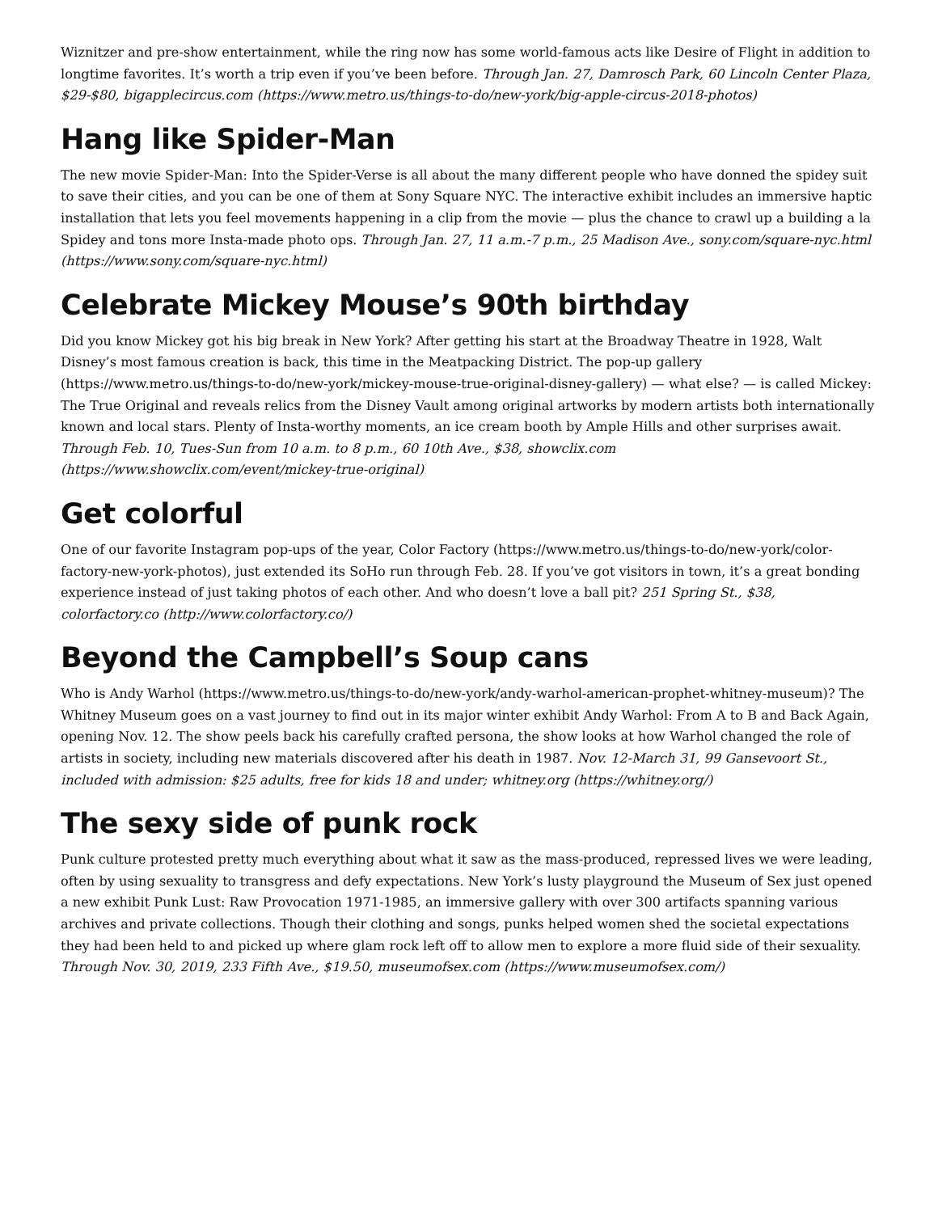Wiznitzer and pre-show entertainment, while the ring now has some world-famous acts like Desire of Flight in addition to longtime favorites. It’s worth a trip even if you’ve been before. Through Jan. 27, Damrosch Park, 60 Lincoln Center Plaza, $29-$80, bigapplecircus.com (https://www.metro.us/things-to-do/new-york/big-apple-circus-2018-photos)
Hang like Spider-Man
The new movie Spider-Man: Into the Spider-Verse is all about the many different people who have donned the spidey suit to save their cities, and you can be one of them at Sony Square NYC. The interactive exhibit includes an immersive haptic installation that lets you feel movements happening in a clip from the movie — plus the chance to crawl up a building a la Spidey and tons more Insta-made photo ops. Through Jan. 27, 11 a.m.-7 p.m., 25 Madison Ave., sony.com/square-nyc.html (https://www.sony.com/square-nyc.html)
Celebrate Mickey Mouse’s 90th birthday
Did you know Mickey got his big break in New York? After getting his start at the Broadway Theatre in 1928, Walt Disney’s most famous creation is back, this time in the Meatpacking District. The pop-up gallery (https://www.metro.us/things-to-do/new-york/mickey-mouse-true-original-disney-gallery) — what else? — is called Mickey: The True Original and reveals relics from the Disney Vault among original artworks by modern artists both internationally known and local stars. Plenty of Insta-worthy moments, an ice cream booth by Ample Hills and other surprises await. Through Feb. 10, Tues-Sun from 10 a.m. to 8 p.m., 60 10th Ave., $38, showclix.com (https://www.showclix.com/event/mickey-true-original)
Get colorful
One of our favorite Instagram pop-ups of the year, Color Factory (https://www.metro.us/things-to-do/new-york/color-factory-new-york-photos), just extended its SoHo run through Feb. 28. If you’ve got visitors in town, it’s a great bonding experience instead of just taking photos of each other. And who doesn’t love a ball pit? 251 Spring St., $38, colorfactory.co (http://www.colorfactory.co/)
Beyond the Campbell’s Soup cans
Who is Andy Warhol (https://www.metro.us/things-to-do/new-york/andy-warhol-american-prophet-whitney-museum)? The Whitney Museum goes on a vast journey to find out in its major winter exhibit Andy Warhol: From A to B and Back Again, opening Nov. 12. The show peels back his carefully crafted persona, the show looks at how Warhol changed the role of artists in society, including new materials discovered after his death in 1987. Nov. 12-March 31, 99 Gansevoort St., included with admission: $25 adults, free for kids 18 and under; whitney.org (https://whitney.org/)
The sexy side of punk rock
Punk culture protested pretty much everything about what it saw as the mass-produced, repressed lives we were leading, often by using sexuality to transgress and defy expectations. New York’s lusty playground the Museum of Sex just opened a new exhibit Punk Lust: Raw Provocation 1971-1985, an immersive gallery with over 300 artifacts spanning various archives and private collections. Though their clothing and songs, punks helped women shed the societal expectations they had been held to and picked up where glam rock left off to allow men to explore a more fluid side of their sexuality. Through Nov. 30, 2019, 233 Fifth Ave., $19.50, museumofsex.com (https://www.museumofsex.com/)